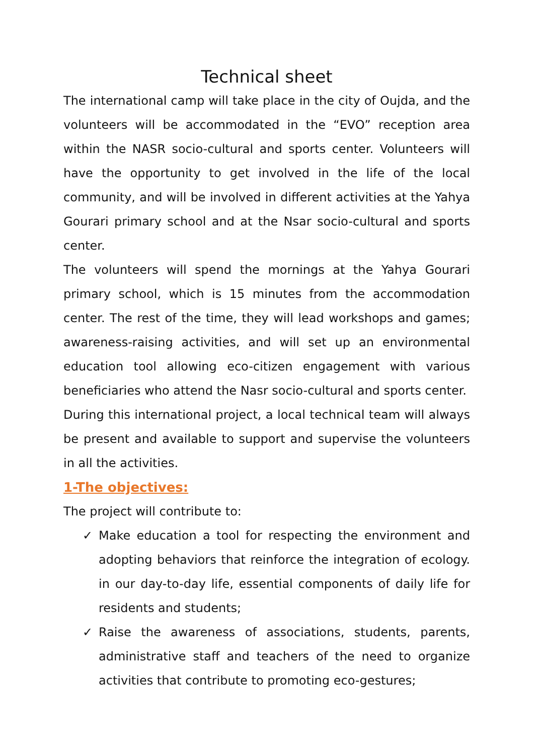Technical sheet
The international camp will take place in the city of Oujda, and the volunteers will be accommodated in the “EVO” reception area within the NASR socio-cultural and sports center. Volunteers will have the opportunity to get involved in the life of the local community, and will be involved in different activities at the Yahya Gourari primary school and at the Nsar socio-cultural and sports center.
The volunteers will spend the mornings at the Yahya Gourari primary school, which is 15 minutes from the accommodation center. The rest of the time, they will lead workshops and games; awareness-raising activities, and will set up an environmental education tool allowing eco-citizen engagement with various beneficiaries who attend the Nasr socio-cultural and sports center.
During this international project, a local technical team will always be present and available to support and supervise the volunteers in all the activities.
1-The objectives:
The project will contribute to:
✓ Make education a tool for respecting the environment and adopting behaviors that reinforce the integration of ecology. in our day-to-day life, essential components of daily life for residents and students;
✓ Raise the awareness of associations, students, parents, administrative staff and teachers of the need to organize activities that contribute to promoting eco-gestures;